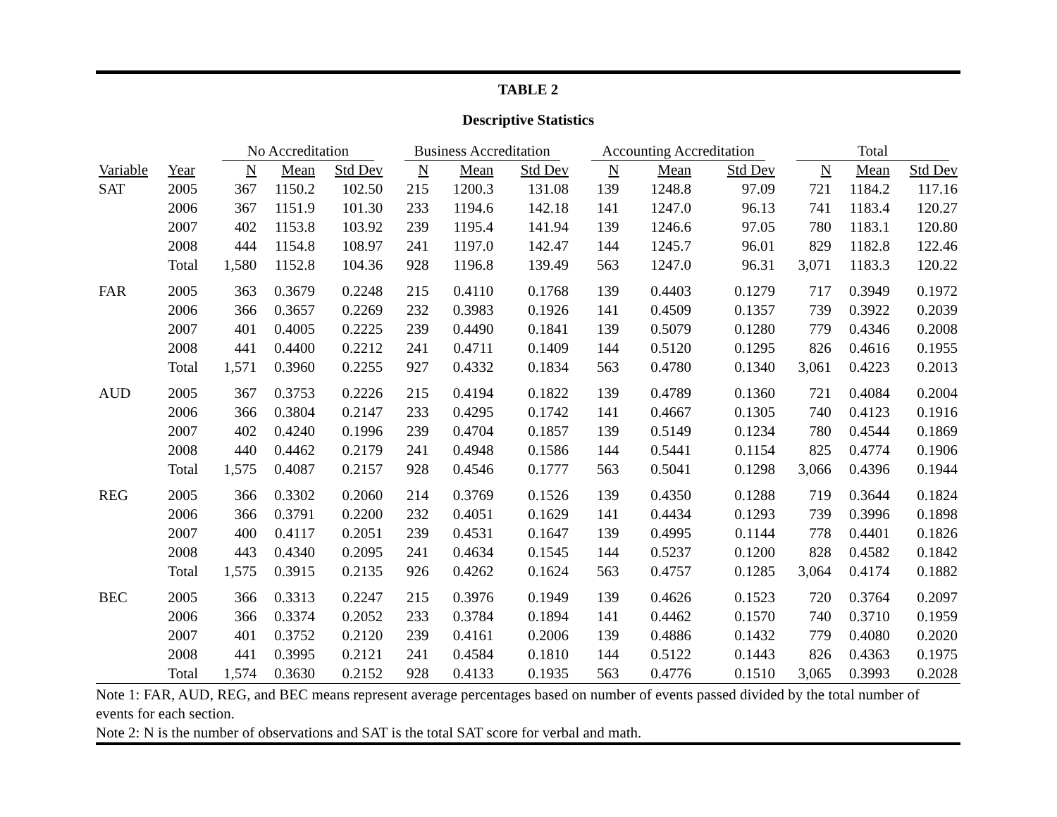TABLE 2
Descriptive Statistics
| | | No Accreditation | | | | Business Accreditation | | | | Accounting Accreditation | | | | Total | | |
| --- | --- | --- | --- | --- | --- | --- | --- | --- | --- | --- | --- | --- | --- | --- | --- | --- |
| Variable | Year | N | Mean | Std Dev | | N | Mean | Std Dev | | N | Mean | Std Dev | | N | Mean | Std Dev |
| SAT | 2005 | 367 | 1150.2 | 102.50 | | 215 | 1200.3 | 131.08 | | 139 | 1248.8 | 97.09 | | 721 | 1184.2 | 117.16 |
| | 2006 | 367 | 1151.9 | 101.30 | | 233 | 1194.6 | 142.18 | | 141 | 1247.0 | 96.13 | | 741 | 1183.4 | 120.27 |
| | 2007 | 402 | 1153.8 | 103.92 | | 239 | 1195.4 | 141.94 | | 139 | 1246.6 | 97.05 | | 780 | 1183.1 | 120.80 |
| | 2008 | 444 | 1154.8 | 108.97 | | 241 | 1197.0 | 142.47 | | 144 | 1245.7 | 96.01 | | 829 | 1182.8 | 122.46 |
| | Total | 1,580 | 1152.8 | 104.36 | | 928 | 1196.8 | 139.49 | | 563 | 1247.0 | 96.31 | | 3,071 | 1183.3 | 120.22 |
| FAR | 2005 | 363 | 0.3679 | 0.2248 | | 215 | 0.4110 | 0.1768 | | 139 | 0.4403 | 0.1279 | | 717 | 0.3949 | 0.1972 |
| | 2006 | 366 | 0.3657 | 0.2269 | | 232 | 0.3983 | 0.1926 | | 141 | 0.4509 | 0.1357 | | 739 | 0.3922 | 0.2039 |
| | 2007 | 401 | 0.4005 | 0.2225 | | 239 | 0.4490 | 0.1841 | | 139 | 0.5079 | 0.1280 | | 779 | 0.4346 | 0.2008 |
| | 2008 | 441 | 0.4400 | 0.2212 | | 241 | 0.4711 | 0.1409 | | 144 | 0.5120 | 0.1295 | | 826 | 0.4616 | 0.1955 |
| | Total | 1,571 | 0.3960 | 0.2255 | | 927 | 0.4332 | 0.1834 | | 563 | 0.4780 | 0.1340 | | 3,061 | 0.4223 | 0.2013 |
| AUD | 2005 | 367 | 0.3753 | 0.2226 | | 215 | 0.4194 | 0.1822 | | 139 | 0.4789 | 0.1360 | | 721 | 0.4084 | 0.2004 |
| | 2006 | 366 | 0.3804 | 0.2147 | | 233 | 0.4295 | 0.1742 | | 141 | 0.4667 | 0.1305 | | 740 | 0.4123 | 0.1916 |
| | 2007 | 402 | 0.4240 | 0.1996 | | 239 | 0.4704 | 0.1857 | | 139 | 0.5149 | 0.1234 | | 780 | 0.4544 | 0.1869 |
| | 2008 | 440 | 0.4462 | 0.2179 | | 241 | 0.4948 | 0.1586 | | 144 | 0.5441 | 0.1154 | | 825 | 0.4774 | 0.1906 |
| | Total | 1,575 | 0.4087 | 0.2157 | | 928 | 0.4546 | 0.1777 | | 563 | 0.5041 | 0.1298 | | 3,066 | 0.4396 | 0.1944 |
| REG | 2005 | 366 | 0.3302 | 0.2060 | | 214 | 0.3769 | 0.1526 | | 139 | 0.4350 | 0.1288 | | 719 | 0.3644 | 0.1824 |
| | 2006 | 366 | 0.3791 | 0.2200 | | 232 | 0.4051 | 0.1629 | | 141 | 0.4434 | 0.1293 | | 739 | 0.3996 | 0.1898 |
| | 2007 | 400 | 0.4117 | 0.2051 | | 239 | 0.4531 | 0.1647 | | 139 | 0.4995 | 0.1144 | | 778 | 0.4401 | 0.1826 |
| | 2008 | 443 | 0.4340 | 0.2095 | | 241 | 0.4634 | 0.1545 | | 144 | 0.5237 | 0.1200 | | 828 | 0.4582 | 0.1842 |
| | Total | 1,575 | 0.3915 | 0.2135 | | 926 | 0.4262 | 0.1624 | | 563 | 0.4757 | 0.1285 | | 3,064 | 0.4174 | 0.1882 |
| BEC | 2005 | 366 | 0.3313 | 0.2247 | | 215 | 0.3976 | 0.1949 | | 139 | 0.4626 | 0.1523 | | 720 | 0.3764 | 0.2097 |
| | 2006 | 366 | 0.3374 | 0.2052 | | 233 | 0.3784 | 0.1894 | | 141 | 0.4462 | 0.1570 | | 740 | 0.3710 | 0.1959 |
| | 2007 | 401 | 0.3752 | 0.2120 | | 239 | 0.4161 | 0.2006 | | 139 | 0.4886 | 0.1432 | | 779 | 0.4080 | 0.2020 |
| | 2008 | 441 | 0.3995 | 0.2121 | | 241 | 0.4584 | 0.1810 | | 144 | 0.5122 | 0.1443 | | 826 | 0.4363 | 0.1975 |
| | Total | 1,574 | 0.3630 | 0.2152 | | 928 | 0.4133 | 0.1935 | | 563 | 0.4776 | 0.1510 | | 3,065 | 0.3993 | 0.2028 |
Note 1: FAR, AUD, REG, and BEC means represent average percentages based on number of events passed divided by the total number of events for each section.
Note 2: N is the number of observations and SAT is the total SAT score for verbal and math.